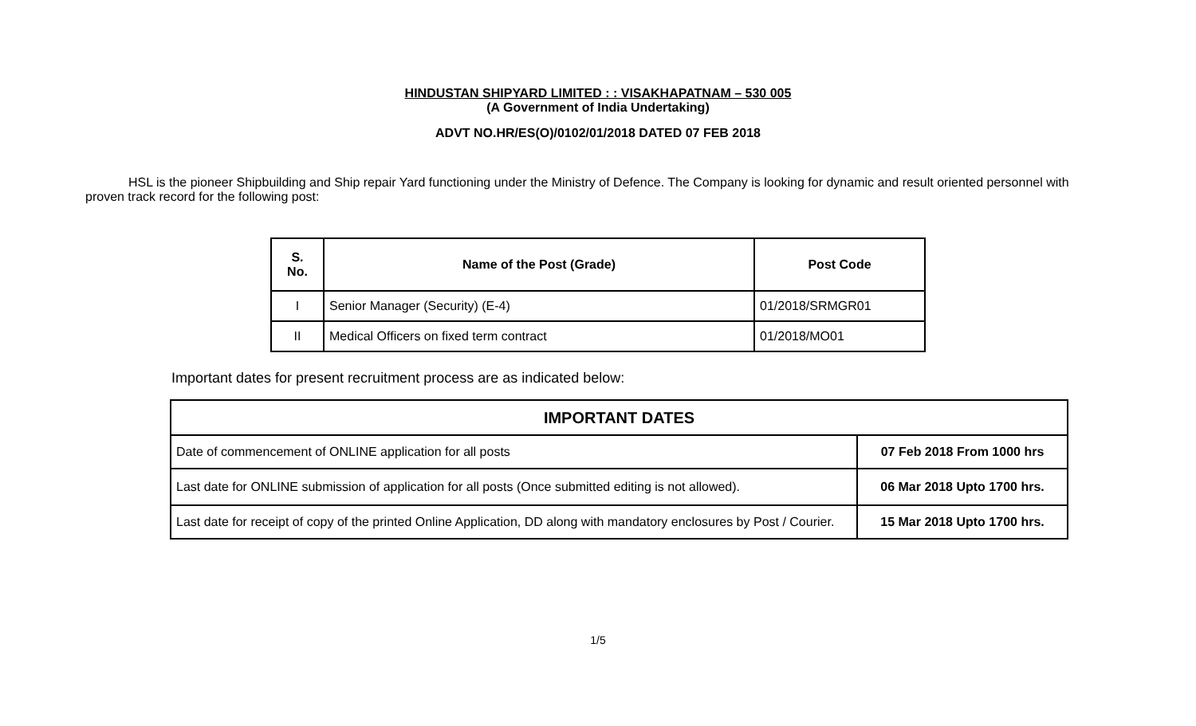HINDUSTAN SHIPYARD LIMITED : : VISAKHAPATNAM – 530 005
(A Government of India Undertaking)
ADVT NO.HR/ES(O)/0102/01/2018 DATED 07 FEB 2018
HSL is the pioneer Shipbuilding and Ship repair Yard functioning under the Ministry of Defence. The Company is looking for dynamic and result oriented personnel with proven track record for the following post:
| S. No. | Name of the Post (Grade) | Post Code |
| --- | --- | --- |
| I | Senior Manager (Security) (E-4) | 01/2018/SRMGR01 |
| II | Medical Officers on fixed term contract | 01/2018/MO01 |
Important dates for present recruitment process are as indicated below:
| IMPORTANT DATES | |
| --- | --- |
| Date of commencement of ONLINE application for all posts | 07 Feb 2018 From 1000 hrs |
| Last date for ONLINE submission of application for all posts (Once submitted editing is not allowed). | 06 Mar 2018 Upto 1700 hrs. |
| Last date for receipt of copy of the printed Online Application, DD along with mandatory enclosures by Post / Courier. | 15 Mar 2018 Upto 1700 hrs. |
1/5